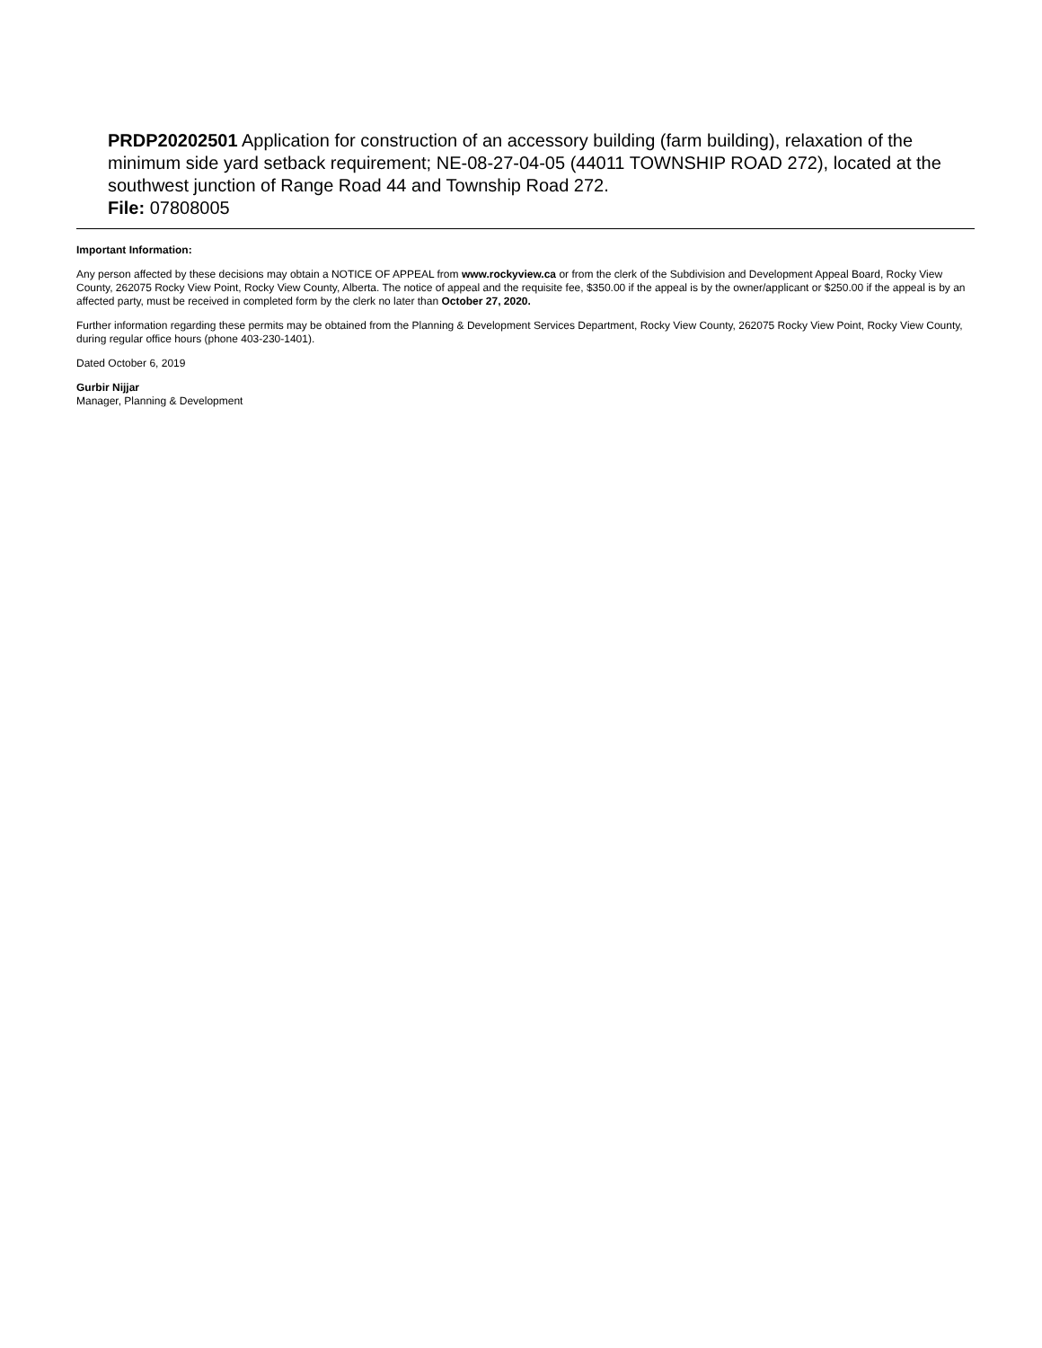PRDP20202501 Application for construction of an accessory building (farm building), relaxation of the minimum side yard setback requirement; NE-08-27-04-05 (44011 TOWNSHIP ROAD 272), located at the southwest junction of Range Road 44 and Township Road 272.
File: 07808005
Important Information:
Any person affected by these decisions may obtain a NOTICE OF APPEAL from www.rockyview.ca or from the clerk of the Subdivision and Development Appeal Board, Rocky View County, 262075 Rocky View Point, Rocky View County, Alberta. The notice of appeal and the requisite fee, $350.00 if the appeal is by the owner/applicant or $250.00 if the appeal is by an affected party, must be received in completed form by the clerk no later than October 27, 2020.
Further information regarding these permits may be obtained from the Planning & Development Services Department, Rocky View County, 262075 Rocky View Point, Rocky View County, during regular office hours (phone 403-230-1401).
Dated October 6, 2019
Gurbir Nijjar
Manager, Planning & Development